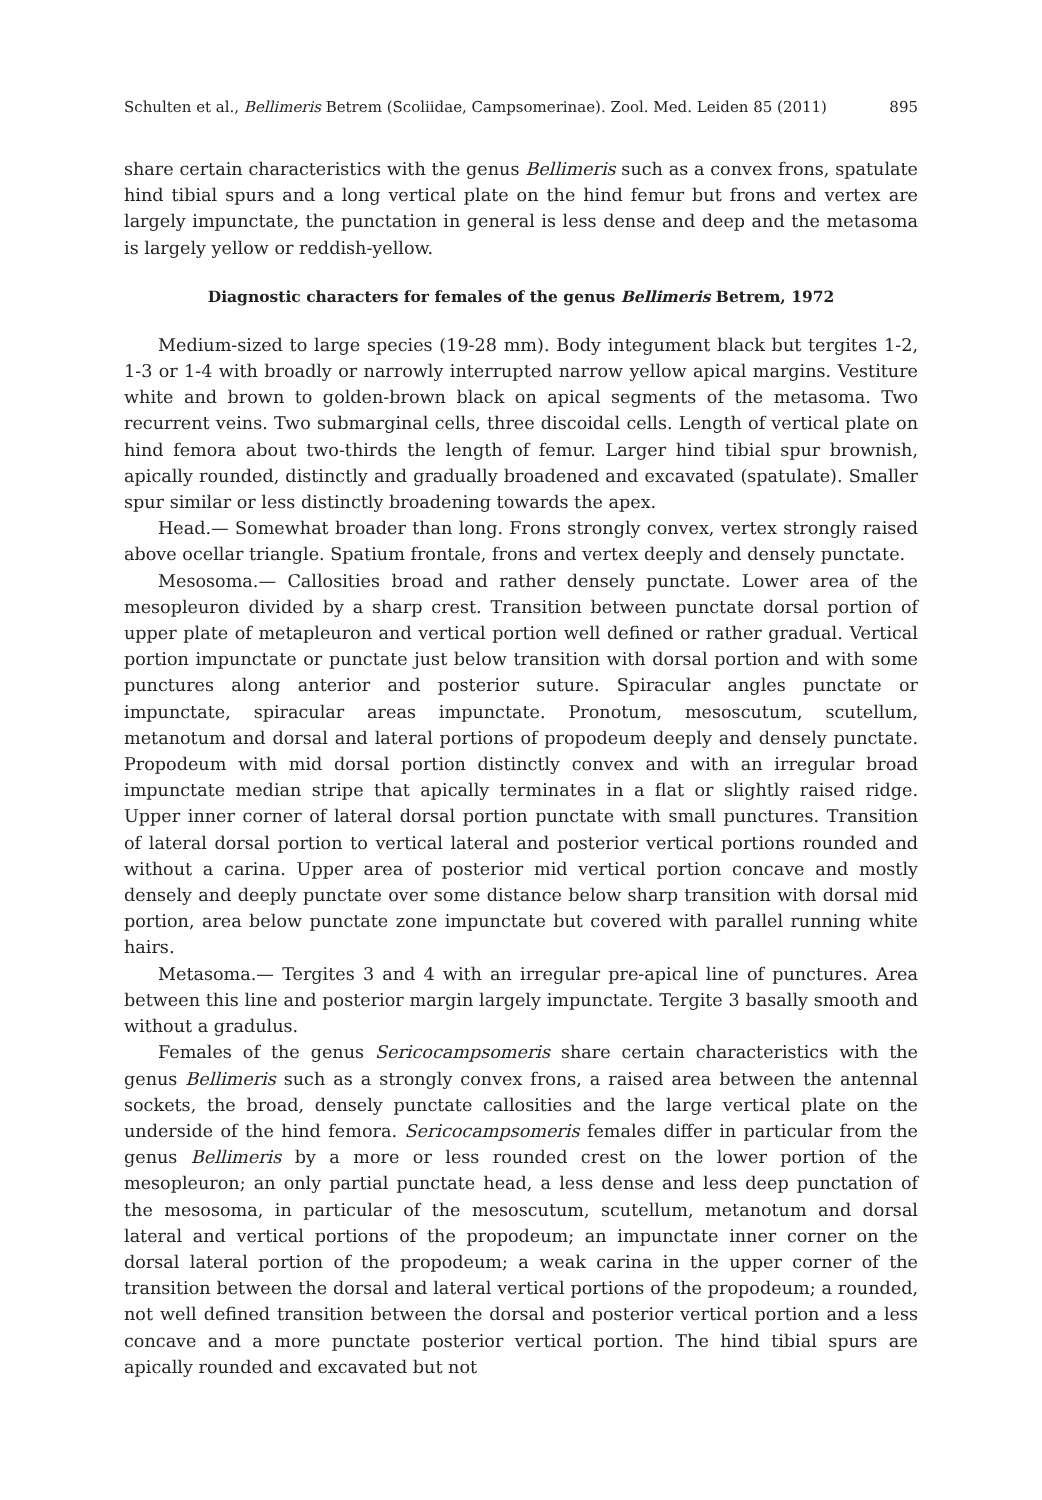Schulten et al., Bellimeris Betrem (Scoliidae, Campsomerinae). Zool. Med. Leiden 85 (2011) 895
share certain characteristics with the genus Bellimeris such as a convex frons, spatulate hind tibial spurs and a long vertical plate on the hind femur but frons and vertex are largely impunctate, the punctation in general is less dense and deep and the metasoma is largely yellow or reddish-yellow.
Diagnostic characters for females of the genus Bellimeris Betrem, 1972
Medium-sized to large species (19-28 mm). Body integument black but tergites 1-2, 1-3 or 1-4 with broadly or narrowly interrupted narrow yellow apical margins. Vestiture white and brown to golden-brown black on apical segments of the metasoma. Two recurrent veins. Two submarginal cells, three discoidal cells. Length of vertical plate on hind femora about two-thirds the length of femur. Larger hind tibial spur brownish, apically rounded, distinctly and gradually broadened and excavated (spatulate). Smaller spur similar or less distinctly broadening towards the apex.
Head.— Somewhat broader than long. Frons strongly convex, vertex strongly raised above ocellar triangle. Spatium frontale, frons and vertex deeply and densely punctate.
Mesosoma.— Callosities broad and rather densely punctate. Lower area of the mesopleuron divided by a sharp crest. Transition between punctate dorsal portion of upper plate of metapleuron and vertical portion well defined or rather gradual. Vertical portion impunctate or punctate just below transition with dorsal portion and with some punctures along anterior and posterior suture. Spiracular angles punctate or impunctate, spiracular areas impunctate. Pronotum, mesoscutum, scutellum, metanotum and dorsal and lateral portions of propodeum deeply and densely punctate. Propodeum with mid dorsal portion distinctly convex and with an irregular broad impunctate median stripe that apically terminates in a flat or slightly raised ridge. Upper inner corner of lateral dorsal portion punctate with small punctures. Transition of lateral dorsal portion to vertical lateral and posterior vertical portions rounded and without a carina. Upper area of posterior mid vertical portion concave and mostly densely and deeply punctate over some distance below sharp transition with dorsal mid portion, area below punctate zone impunctate but covered with parallel running white hairs.
Metasoma.— Tergites 3 and 4 with an irregular pre-apical line of punctures. Area between this line and posterior margin largely impunctate. Tergite 3 basally smooth and without a gradulus.
Females of the genus Sericocampsomeris share certain characteristics with the genus Bellimeris such as a strongly convex frons, a raised area between the antennal sockets, the broad, densely punctate callosities and the large vertical plate on the underside of the hind femora. Sericocampsomeris females differ in particular from the genus Bellimeris by a more or less rounded crest on the lower portion of the mesopleuron; an only partial punctate head, a less dense and less deep punctation of the mesosoma, in particular of the mesoscutum, scutellum, metanotum and dorsal lateral and vertical portions of the propodeum; an impunctate inner corner on the dorsal lateral portion of the propodeum; a weak carina in the upper corner of the transition between the dorsal and lateral vertical portions of the propodeum; a rounded, not well defined transition between the dorsal and posterior vertical portion and a less concave and a more punctate posterior vertical portion. The hind tibial spurs are apically rounded and excavated but not